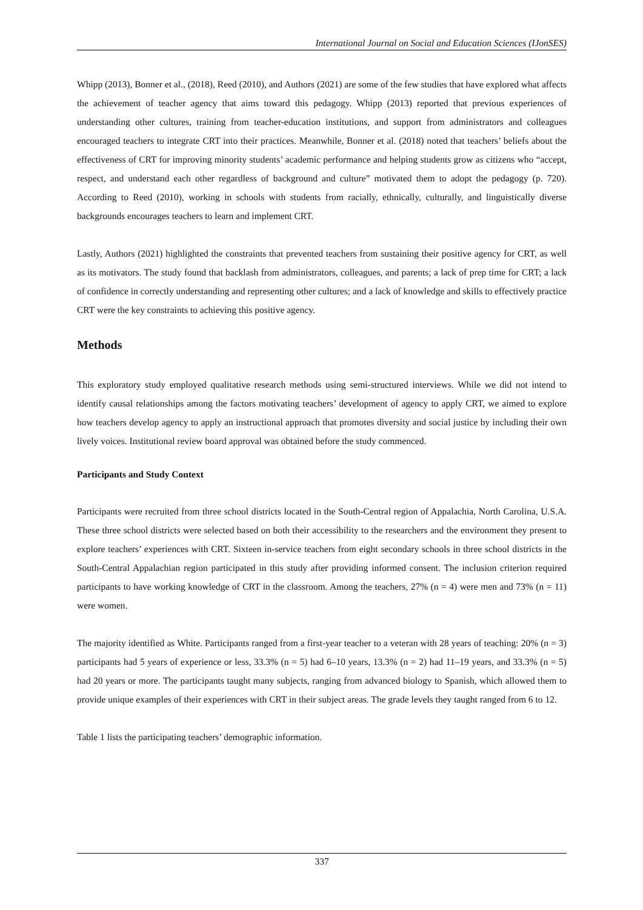International Journal on Social and Education Sciences (IJonSES)
Whipp (2013), Bonner et al., (2018), Reed (2010), and Authors (2021) are some of the few studies that have explored what affects the achievement of teacher agency that aims toward this pedagogy. Whipp (2013) reported that previous experiences of understanding other cultures, training from teacher-education institutions, and support from administrators and colleagues encouraged teachers to integrate CRT into their practices. Meanwhile, Bonner et al. (2018) noted that teachers’ beliefs about the effectiveness of CRT for improving minority students’ academic performance and helping students grow as citizens who “accept, respect, and understand each other regardless of background and culture” motivated them to adopt the pedagogy (p. 720). According to Reed (2010), working in schools with students from racially, ethnically, culturally, and linguistically diverse backgrounds encourages teachers to learn and implement CRT.
Lastly, Authors (2021) highlighted the constraints that prevented teachers from sustaining their positive agency for CRT, as well as its motivators. The study found that backlash from administrators, colleagues, and parents; a lack of prep time for CRT; a lack of confidence in correctly understanding and representing other cultures; and a lack of knowledge and skills to effectively practice CRT were the key constraints to achieving this positive agency.
Methods
This exploratory study employed qualitative research methods using semi-structured interviews. While we did not intend to identify causal relationships among the factors motivating teachers’ development of agency to apply CRT, we aimed to explore how teachers develop agency to apply an instructional approach that promotes diversity and social justice by including their own lively voices. Institutional review board approval was obtained before the study commenced.
Participants and Study Context
Participants were recruited from three school districts located in the South-Central region of Appalachia, North Carolina, U.S.A. These three school districts were selected based on both their accessibility to the researchers and the environment they present to explore teachers’ experiences with CRT. Sixteen in-service teachers from eight secondary schools in three school districts in the South-Central Appalachian region participated in this study after providing informed consent. The inclusion criterion required participants to have working knowledge of CRT in the classroom. Among the teachers, 27% (n = 4) were men and 73% (n = 11) were women.
The majority identified as White. Participants ranged from a first-year teacher to a veteran with 28 years of teaching: 20% (n = 3) participants had 5 years of experience or less, 33.3% (n = 5) had 6–10 years, 13.3% (n = 2) had 11–19 years, and 33.3% (n = 5) had 20 years or more. The participants taught many subjects, ranging from advanced biology to Spanish, which allowed them to provide unique examples of their experiences with CRT in their subject areas. The grade levels they taught ranged from 6 to 12.
Table 1 lists the participating teachers’ demographic information.
337